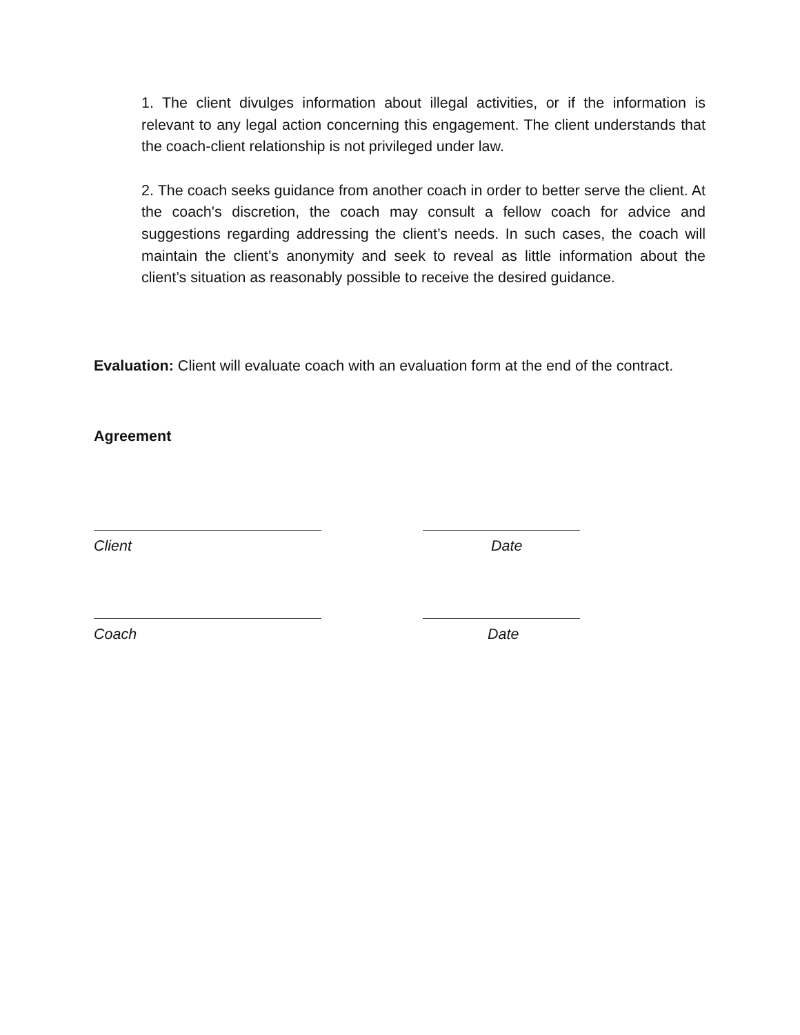1. The client divulges information about illegal activities, or if the information is relevant to any legal action concerning this engagement. The client understands that the coach-client relationship is not privileged under law.
2. The coach seeks guidance from another coach in order to better serve the client. At the coach's discretion, the coach may consult a fellow coach for advice and suggestions regarding addressing the client’s needs. In such cases, the coach will maintain the client’s anonymity and seek to reveal as little information about the client’s situation as reasonably possible to receive the desired guidance.
Evaluation: Client will evaluate coach with an evaluation form at the end of the contract.
Agreement
Client Date
Coach Date